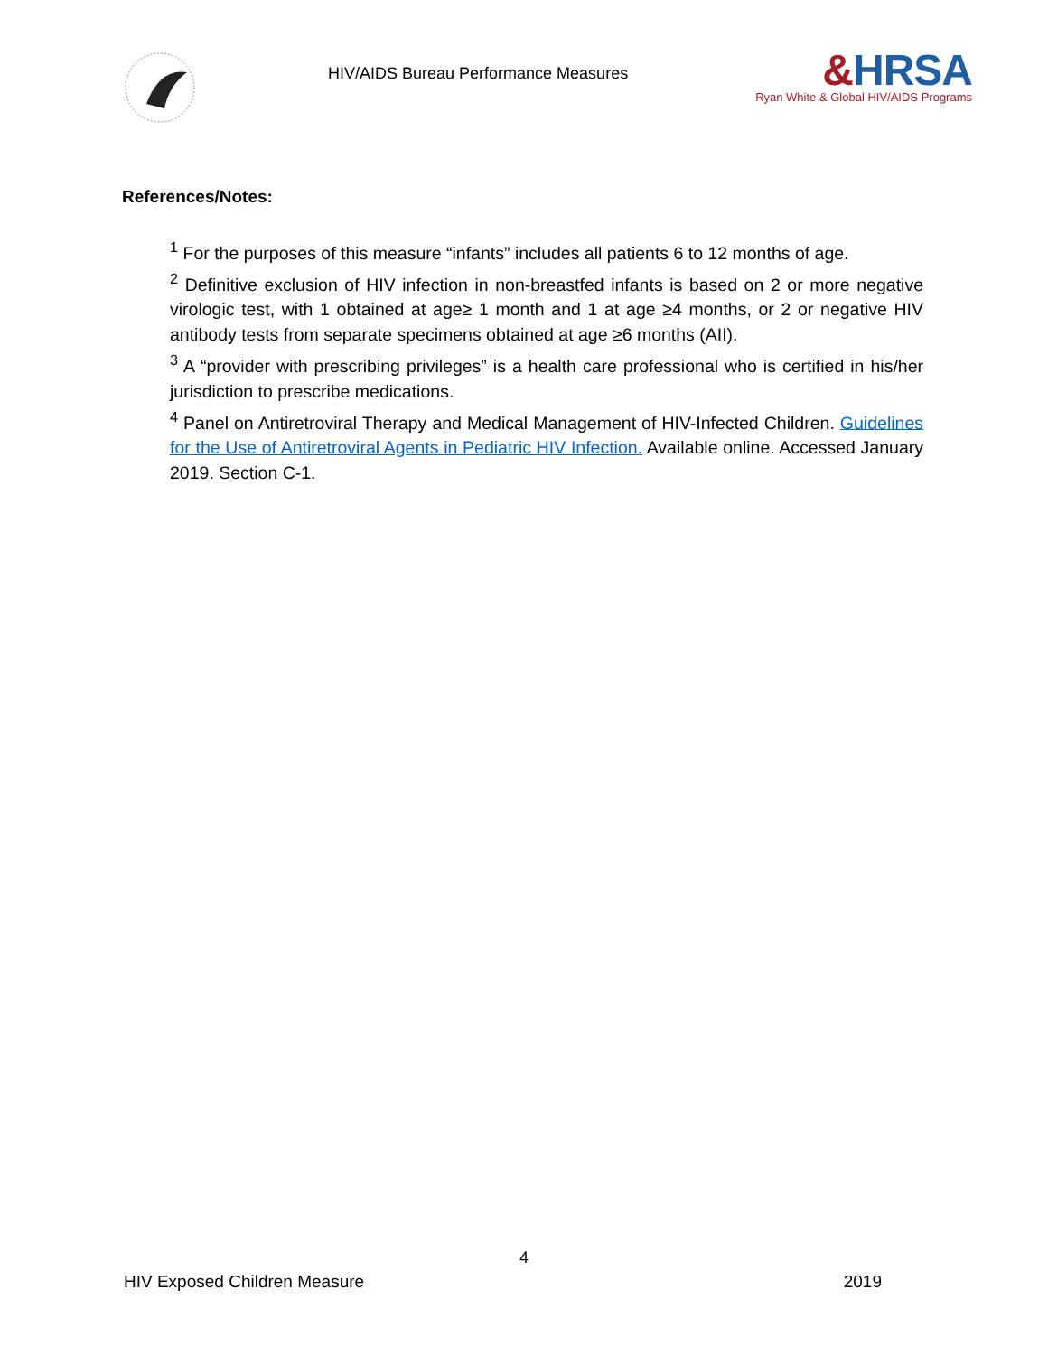HIV/AIDS Bureau Performance Measures
&HRSA
Ryan White & Global HIV/AIDS Programs
References/Notes:
<sup>1</sup> For the purposes of this measure “infants” includes all patients 6 to 12 months of age.
<sup>2</sup> Definitive exclusion of HIV infection in non-breastfed infants is based on 2 or more negative virologic test, with 1 obtained at age≥ 1 month and 1 at age ≥4 months, or 2 or negative HIV antibody tests from separate specimens obtained at age ≥6 months (AII).
<sup>3</sup> A “provider with prescribing privileges” is a health care professional who is certified in his/her jurisdiction to prescribe medications.
<sup>4</sup> Panel on Antiretroviral Therapy and Medical Management of HIV-Infected Children. Guidelines for the Use of Antiretroviral Agents in Pediatric HIV Infection. Available online. Accessed January 2019. Section C-1.
4
HIV Exposed Children Measure 2019